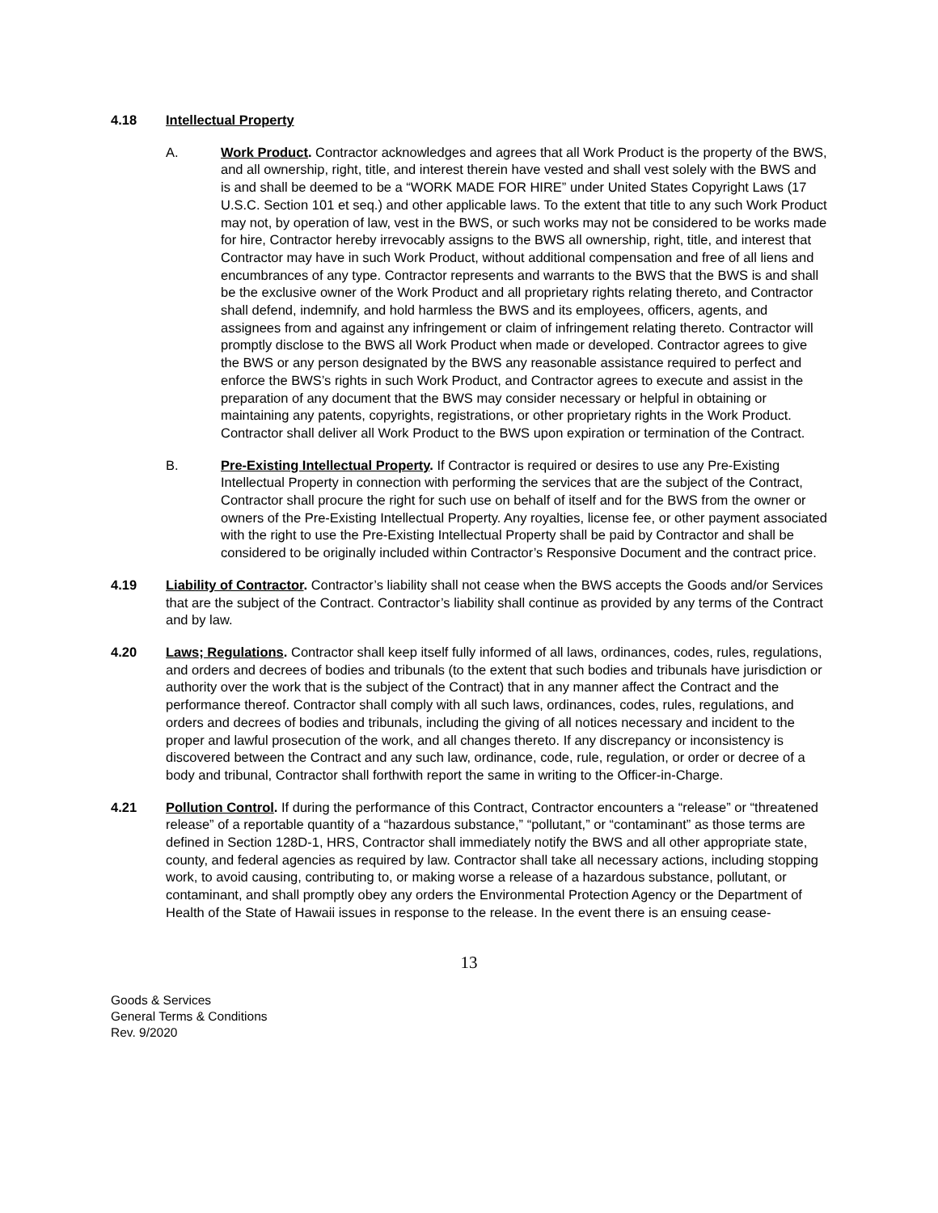4.18 Intellectual Property
A. Work Product. Contractor acknowledges and agrees that all Work Product is the property of the BWS, and all ownership, right, title, and interest therein have vested and shall vest solely with the BWS and is and shall be deemed to be a “WORK MADE FOR HIRE” under United States Copyright Laws (17 U.S.C. Section 101 et seq.) and other applicable laws. To the extent that title to any such Work Product may not, by operation of law, vest in the BWS, or such works may not be considered to be works made for hire, Contractor hereby irrevocably assigns to the BWS all ownership, right, title, and interest that Contractor may have in such Work Product, without additional compensation and free of all liens and encumbrances of any type. Contractor represents and warrants to the BWS that the BWS is and shall be the exclusive owner of the Work Product and all proprietary rights relating thereto, and Contractor shall defend, indemnify, and hold harmless the BWS and its employees, officers, agents, and assignees from and against any infringement or claim of infringement relating thereto. Contractor will promptly disclose to the BWS all Work Product when made or developed. Contractor agrees to give the BWS or any person designated by the BWS any reasonable assistance required to perfect and enforce the BWS’s rights in such Work Product, and Contractor agrees to execute and assist in the preparation of any document that the BWS may consider necessary or helpful in obtaining or maintaining any patents, copyrights, registrations, or other proprietary rights in the Work Product. Contractor shall deliver all Work Product to the BWS upon expiration or termination of the Contract.
B. Pre-Existing Intellectual Property. If Contractor is required or desires to use any Pre-Existing Intellectual Property in connection with performing the services that are the subject of the Contract, Contractor shall procure the right for such use on behalf of itself and for the BWS from the owner or owners of the Pre-Existing Intellectual Property. Any royalties, license fee, or other payment associated with the right to use the Pre-Existing Intellectual Property shall be paid by Contractor and shall be considered to be originally included within Contractor’s Responsive Document and the contract price.
4.19 Liability of Contractor. Contractor’s liability shall not cease when the BWS accepts the Goods and/or Services that are the subject of the Contract. Contractor’s liability shall continue as provided by any terms of the Contract and by law.
4.20 Laws; Regulations. Contractor shall keep itself fully informed of all laws, ordinances, codes, rules, regulations, and orders and decrees of bodies and tribunals (to the extent that such bodies and tribunals have jurisdiction or authority over the work that is the subject of the Contract) that in any manner affect the Contract and the performance thereof. Contractor shall comply with all such laws, ordinances, codes, rules, regulations, and orders and decrees of bodies and tribunals, including the giving of all notices necessary and incident to the proper and lawful prosecution of the work, and all changes thereto. If any discrepancy or inconsistency is discovered between the Contract and any such law, ordinance, code, rule, regulation, or order or decree of a body and tribunal, Contractor shall forthwith report the same in writing to the Officer-in-Charge.
4.21 Pollution Control. If during the performance of this Contract, Contractor encounters a “release” or “threatened release” of a reportable quantity of a “hazardous substance,” “pollutant,” or “contaminant” as those terms are defined in Section 128D-1, HRS, Contractor shall immediately notify the BWS and all other appropriate state, county, and federal agencies as required by law. Contractor shall take all necessary actions, including stopping work, to avoid causing, contributing to, or making worse a release of a hazardous substance, pollutant, or contaminant, and shall promptly obey any orders the Environmental Protection Agency or the Department of Health of the State of Hawaii issues in response to the release. In the event there is an ensuing cease-
13
Goods & Services
General Terms & Conditions
Rev. 9/2020